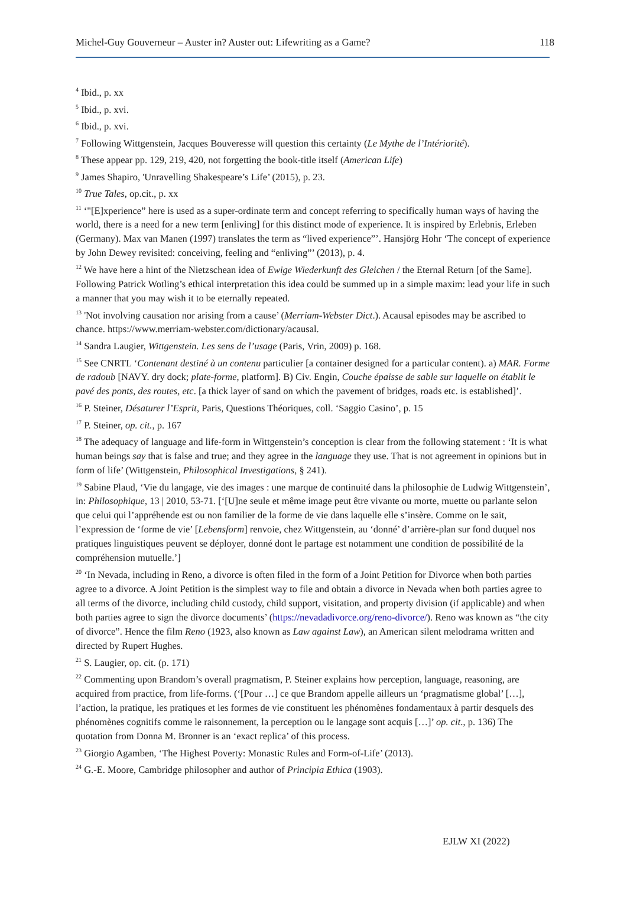Michel-Guy Gouverneur – Auster in? Auster out: Lifewriting as a Game? 118
<sup>4</sup> Ibid., p. xx
<sup>5</sup> Ibid., p. xvi.
<sup>6</sup> Ibid., p. xvi.
<sup>7</sup> Following Wittgenstein, Jacques Bouveresse will question this certainty (Le Mythe de l’Intériorité).
<sup>8</sup> These appear pp. 129, 219, 420, not forgetting the book-title itself (American Life)
<sup>9</sup> James Shapiro, 'Unravelling Shakespeare’s Life’ (2015), p. 23.
<sup>10</sup> True Tales, op.cit., p. xx
<sup>11</sup> ‘"[E]xperience” here is used as a super-ordinate term and concept referring to specifically human ways of having the world, there is a need for a new term [enliving] for this distinct mode of experience. It is inspired by Erlebnis, Erleben (Germany). Max van Manen (1997) translates the term as “lived experience”’. Hansjörg Hohr ‘The concept of experience by John Dewey revisited: conceiving, feeling and “enliving”’ (2013), p. 4.
<sup>12</sup> We have here a hint of the Nietzschean idea of Ewige Wiederkunft des Gleichen / the Eternal Return [of the Same]. Following Patrick Wotling’s ethical interpretation this idea could be summed up in a simple maxim: lead your life in such a manner that you may wish it to be eternally repeated.
<sup>13</sup> 'Not involving causation nor arising from a cause’ (Merriam-Webster Dict.). Acausal episodes may be ascribed to chance. https://www.merriam-webster.com/dictionary/acausal.
<sup>14</sup> Sandra Laugier, Wittgenstein. Les sens de l’usage (Paris, Vrin, 2009) p. 168.
<sup>15</sup> See CNRTL ‘Contenant destiné à un contenu particulier [a container designed for a particular content). a) MAR. Forme de radoub [NAVY. dry dock; plate-forme, platform]. B) Civ. Engin, Couche épaisse de sable sur laquelle on établit le pavé des ponts, des routes, etc. [a thick layer of sand on which the pavement of bridges, roads etc. is established]’.
<sup>16</sup> P. Steiner, Désaturer l’Esprit, Paris, Questions Théoriques, coll. ‘Saggio Casino’, p. 15
<sup>17</sup> P. Steiner, op. cit., p. 167
<sup>18</sup> The adequacy of language and life-form in Wittgenstein’s conception is clear from the following statement : ‘It is what human beings say that is false and true; and they agree in the language they use. That is not agreement in opinions but in form of life’ (Wittgenstein, Philosophical Investigations, § 241).
<sup>19</sup> Sabine Plaud, ‘Vie du langage, vie des images : une marque de continuité dans la philosophie de Ludwig Wittgenstein’, in: Philosophique, 13 | 2010, 53-71. [‘[U]ne seule et même image peut être vivante ou morte, muette ou parlante selon que celui qui l’appréhende est ou non familier de la forme de vie dans laquelle elle s’insère. Comme on le sait, l’expression de ‘forme de vie’ [Lebensform] renvoie, chez Wittgenstein, au ‘donné’ d’arrière-plan sur fond duquel nos pratiques linguistiques peuvent se déployer, donné dont le partage est notamment une condition de possibilité de la compréhension mutuelle.’]
<sup>20</sup> ‘In Nevada, including in Reno, a divorce is often filed in the form of a Joint Petition for Divorce when both parties agree to a divorce. A Joint Petition is the simplest way to file and obtain a divorce in Nevada when both parties agree to all terms of the divorce, including child custody, child support, visitation, and property division (if applicable) and when both parties agree to sign the divorce documents’ (https://nevadadivorce.org/reno-divorce/). Reno was known as “the city of divorce”. Hence the film Reno (1923, also known as Law against Law), an American silent melodrama written and directed by Rupert Hughes.
<sup>21</sup> S. Laugier, op. cit. (p. 171)
<sup>22</sup> Commenting upon Brandom’s overall pragmatism, P. Steiner explains how perception, language, reasoning, are acquired from practice, from life-forms. (‘[Pour …] ce que Brandom appelle ailleurs un ‘pragmatisme global’ […], l’action, la pratique, les pratiques et les formes de vie constituent les phénomènes fondamentaux à partir desquels des phénomènes cognitifs comme le raisonnement, la perception ou le langage sont acquis […]’ op. cit., p. 136) The quotation from Donna M. Bronner is an ‘exact replica’ of this process.
<sup>23</sup> Giorgio Agamben, ‘The Highest Poverty: Monastic Rules and Form-of-Life’ (2013).
<sup>24</sup> G.-E. Moore, Cambridge philosopher and author of Principia Ethica (1903).
EJLW XI (2022)